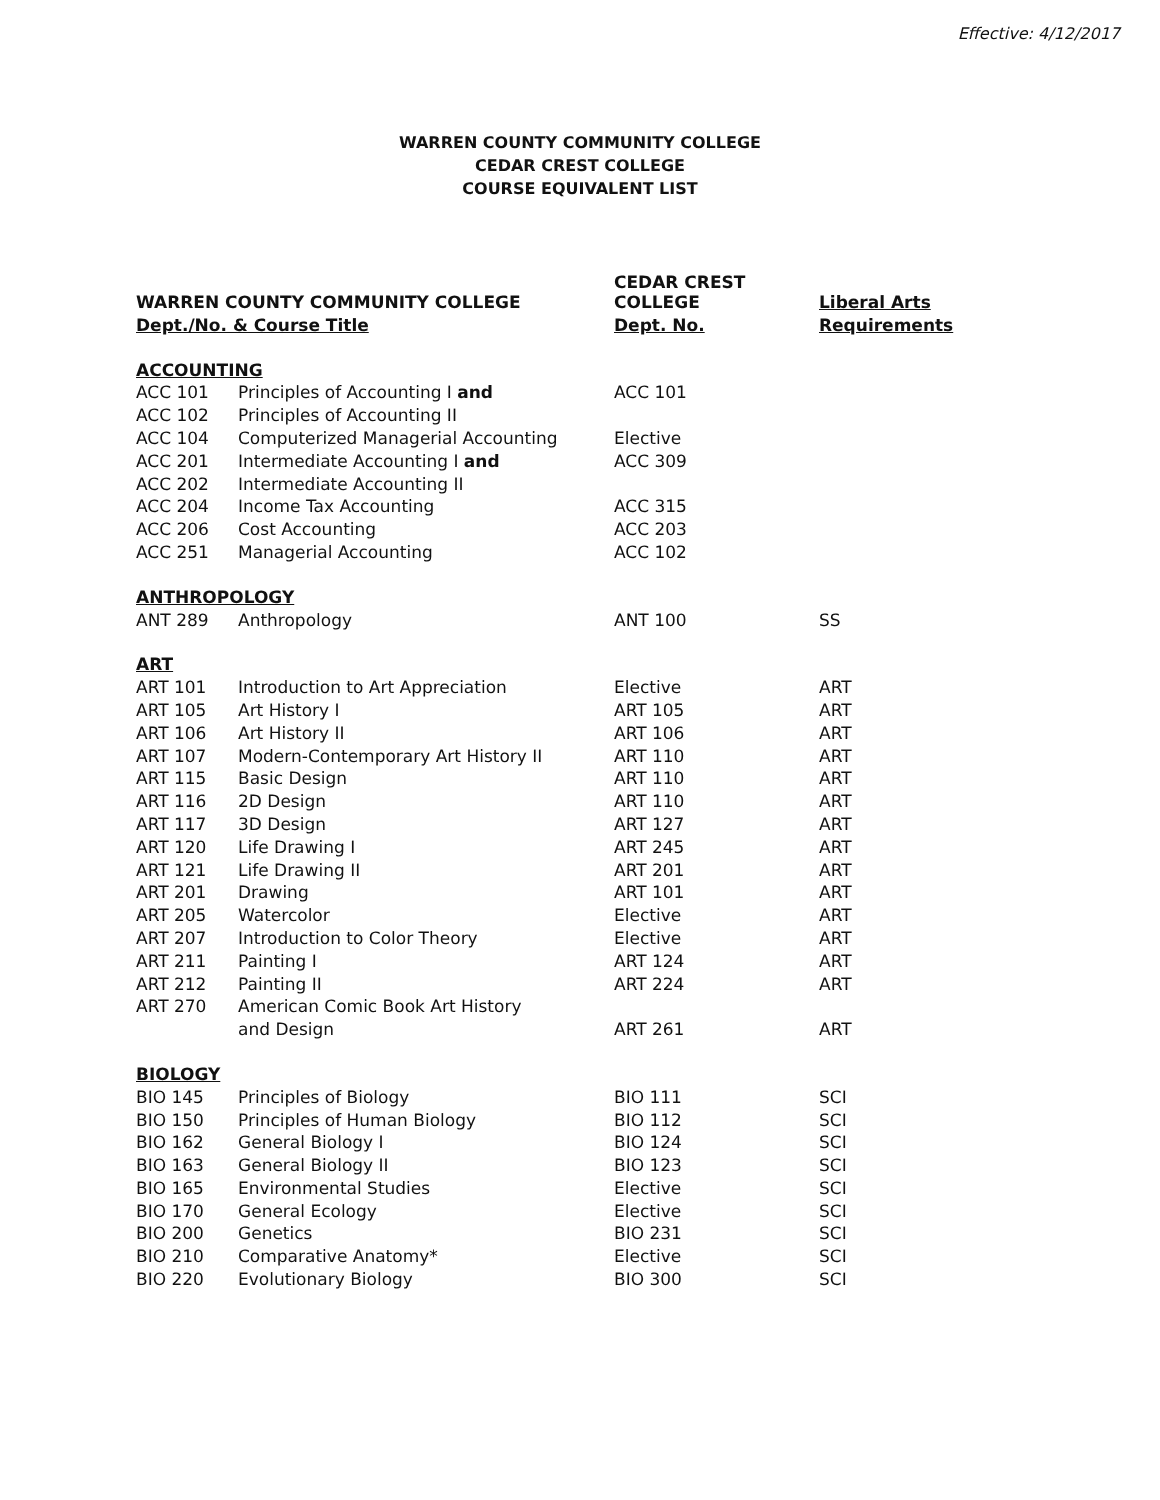Effective: 4/12/2017
WARREN COUNTY COMMUNITY COLLEGE
CEDAR CREST COLLEGE
COURSE EQUIVALENT LIST
| WARREN COUNTY COMMUNITY COLLEGE | | CEDAR CREST COLLEGE | Liberal Arts |
| --- | --- | --- | --- |
| Dept./No. & Course Title | | Dept. No. | Requirements |
| ACCOUNTING | | | |
| ACC 101 | Principles of Accounting I and | ACC 101 | |
| ACC 102 | Principles of Accounting II | | |
| ACC 104 | Computerized Managerial Accounting | Elective | |
| ACC 201 | Intermediate Accounting I and | ACC 309 | |
| ACC 202 | Intermediate Accounting II | | |
| ACC 204 | Income Tax Accounting | ACC 315 | |
| ACC 206 | Cost Accounting | ACC 203 | |
| ACC 251 | Managerial Accounting | ACC 102 | |
| ANTHROPOLOGY | | | |
| ANT 289 | Anthropology | ANT 100 | SS |
| ART | | | |
| ART 101 | Introduction to Art Appreciation | Elective | ART |
| ART 105 | Art History I | ART 105 | ART |
| ART 106 | Art History II | ART 106 | ART |
| ART 107 | Modern-Contemporary Art History II | ART 110 | ART |
| ART 115 | Basic Design | ART 110 | ART |
| ART 116 | 2D Design | ART 110 | ART |
| ART 117 | 3D Design | ART 127 | ART |
| ART 120 | Life Drawing I | ART 245 | ART |
| ART 121 | Life Drawing II | ART 201 | ART |
| ART 201 | Drawing | ART 101 | ART |
| ART 205 | Watercolor | Elective | ART |
| ART 207 | Introduction to Color Theory | Elective | ART |
| ART 211 | Painting I | ART 124 | ART |
| ART 212 | Painting II | ART 224 | ART |
| ART 270 | American Comic Book Art History | | |
| | and Design | ART 261 | ART |
| BIOLOGY | | | |
| BIO 145 | Principles of Biology | BIO 111 | SCI |
| BIO 150 | Principles of Human Biology | BIO 112 | SCI |
| BIO 162 | General Biology I | BIO 124 | SCI |
| BIO 163 | General Biology II | BIO 123 | SCI |
| BIO 165 | Environmental Studies | Elective | SCI |
| BIO 170 | General Ecology | Elective | SCI |
| BIO 200 | Genetics | BIO 231 | SCI |
| BIO 210 | Comparative Anatomy* | Elective | SCI |
| BIO 220 | Evolutionary Biology | BIO 300 | SCI |